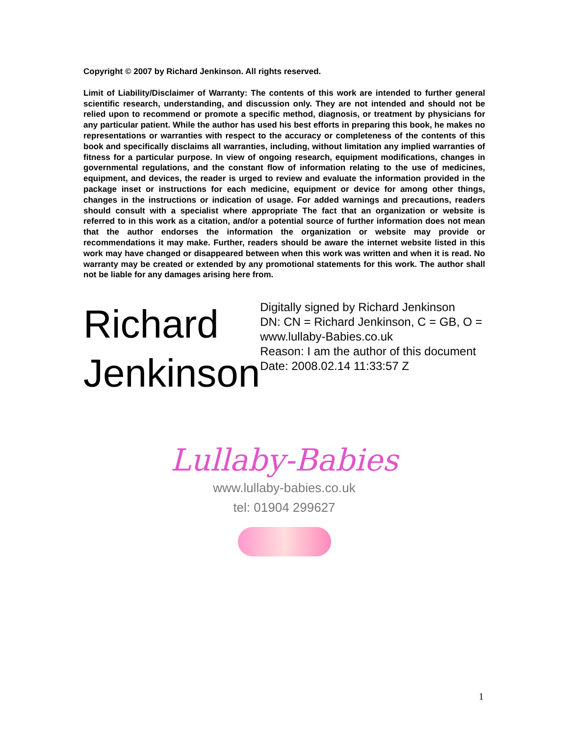Copyright © 2007 by Richard Jenkinson. All rights reserved.
Limit of Liability/Disclaimer of Warranty: The contents of this work are intended to further general scientific research, understanding, and discussion only. They are not intended and should not be relied upon to recommend or promote a specific method, diagnosis, or treatment by physicians for any particular patient. While the author has used his best efforts in preparing this book, he makes no representations or warranties with respect to the accuracy or completeness of the contents of this book and specifically disclaims all warranties, including, without limitation any implied warranties of fitness for a particular purpose. In view of ongoing research, equipment modifications, changes in governmental regulations, and the constant flow of information relating to the use of medicines, equipment, and devices, the reader is urged to review and evaluate the information provided in the package inset or instructions for each medicine, equipment or device for among other things, changes in the instructions or indication of usage. For added warnings and precautions, readers should consult with a specialist where appropriate The fact that an organization or website is referred to in this work as a citation, and/or a potential source of further information does not mean that the author endorses the information the organization or website may provide or recommendations it may make. Further, readers should be aware the internet website listed in this work may have changed or disappeared between when this work was written and when it is read. No warranty may be created or extended by any promotional statements for this work. The author shall not be liable for any damages arising here from.
Richard Jenkinson
Digitally signed by Richard Jenkinson
DN: CN = Richard Jenkinson, C = GB, O = www.lullaby-Babies.co.uk
Reason: I am the author of this document
Date: 2008.02.14 11:33:57 Z
Lullaby-Babies
www.lullaby-babies.co.uk
tel: 01904 299627
1